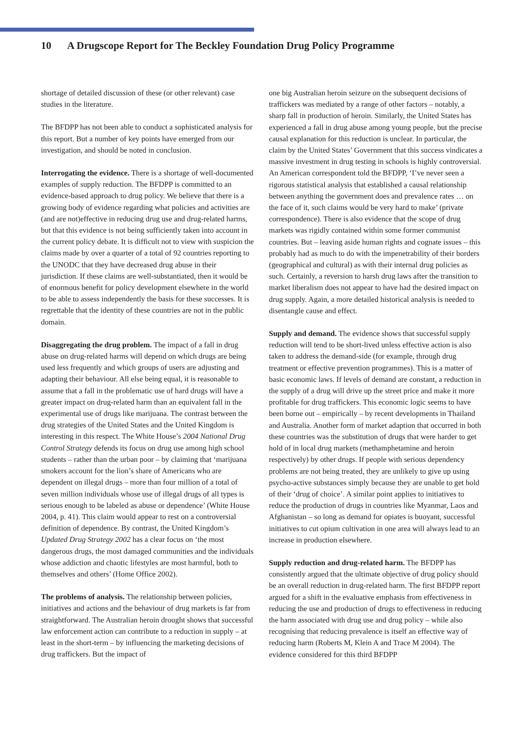10 A Drugscope Report for The Beckley Foundation Drug Policy Programme
shortage of detailed discussion of these (or other relevant) case studies in the literature.
The BFDPP has not been able to conduct a sophisticated analysis for this report. But a number of key points have emerged from our investigation, and should be noted in conclusion.
Interrogating the evidence. There is a shortage of well-documented examples of supply reduction. The BFDPP is committed to an evidence-based approach to drug policy. We believe that there is a growing body of evidence regarding what policies and activities are (and are not)effective in reducing drug use and drug-related harms, but that this evidence is not being sufficiently taken into account in the current policy debate. It is difficult not to view with suspicion the claims made by over a quarter of a total of 92 countries reporting to the UNODC that they have decreased drug abuse in their jurisdiction. If these claims are well-substantiated, then it would be of enormous benefit for policy development elsewhere in the world to be able to assess independently the basis for these successes. It is regrettable that the identity of these countries are not in the public domain.
Disaggregating the drug problem. The impact of a fall in drug abuse on drug-related harms will depend on which drugs are being used less frequently and which groups of users are adjusting and adapting their behaviour. All else being equal, it is reasonable to assume that a fall in the problematic use of hard drugs will have a greater impact on drug-related harm than an equivalent fall in the experimental use of drugs like marijuana. The contrast between the drug strategies of the United States and the United Kingdom is interesting in this respect. The White House’s 2004 National Drug Control Strategy defends its focus on drug use among high school students – rather than the urban poor – by claiming that ‘marijuana smokers account for the lion’s share of Americans who are dependent on illegal drugs – more than four million of a total of seven million individuals whose use of illegal drugs of all types is serious enough to be labeled as abuse or dependence’ (White House 2004, p. 41). This claim would appear to rest on a controversial definition of dependence. By contrast, the United Kingdom’s Updated Drug Strategy 2002 has a clear focus on ‘the most dangerous drugs, the most damaged communities and the individuals whose addiction and chaotic lifestyles are most harmful, both to themselves and others’ (Home Office 2002).
The problems of analysis. The relationship between policies, initiatives and actions and the behaviour of drug markets is far from straightforward. The Australian heroin drought shows that successful law enforcement action can contribute to a reduction in supply – at least in the short-term – by influencing the marketing decisions of drug traffickers. But the impact of
one big Australian heroin seizure on the subsequent decisions of traffickers was mediated by a range of other factors – notably, a sharp fall in production of heroin. Similarly, the United States has experienced a fall in drug abuse among young people, but the precise causal explanation for this reduction is unclear. In particular, the claim by the United States’ Government that this success vindicates a massive investment in drug testing in schools is highly controversial. An American correspondent told the BFDPP, ‘I’ve never seen a rigorous statistical analysis that established a causal relationship between anything the government does and prevalence rates … on the face of it, such claims would be very hard to make’ (private correspondence). There is also evidence that the scope of drug markets was rigidly contained within some former communist countries. But – leaving aside human rights and cognate issues – this probably had as much to do with the impenetrability of their borders (geographical and cultural) as with their internal drug policies as such. Certainly, a reversion to harsh drug laws after the transition to market liberalism does not appear to have had the desired impact on drug supply. Again, a more detailed historical analysis is needed to disentangle cause and effect.
Supply and demand. The evidence shows that successful supply reduction will tend to be short-lived unless effective action is also taken to address the demand-side (for example, through drug treatment or effective prevention programmes). This is a matter of basic economic laws. If levels of demand are constant, a reduction in the supply of a drug will drive up the street price and make it more profitable for drug traffickers. This economic logic seems to have been borne out – empirically – by recent developments in Thailand and Australia. Another form of market adaption that occurred in both these countries was the substitution of drugs that were harder to get hold of in local drug markets (methamphetamine and heroin respectively) by other drugs. If people with serious dependency problems are not being treated, they are unlikely to give up using psycho-active substances simply because they are unable to get hold of their ‘drug of choice’. A similar point applies to initiatives to reduce the production of drugs in countries like Myanmar, Laos and Afghanistan – so long as demand for opiates is buoyant, successful initiatives to cut opium cultivation in one area will always lead to an increase in production elsewhere.
Supply reduction and drug-related harm. The BFDPP has consistently argued that the ultimate objective of drug policy should be an overall reduction in drug-related harm. The first BFDPP report argued for a shift in the evaluative emphasis from effectiveness in reducing the use and production of drugs to effectiveness in reducing the harm associated with drug use and drug policy – while also recognising that reducing prevalence is itself an effective way of reducing harm (Roberts M, Klein A and Trace M 2004). The evidence considered for this third BFDPP